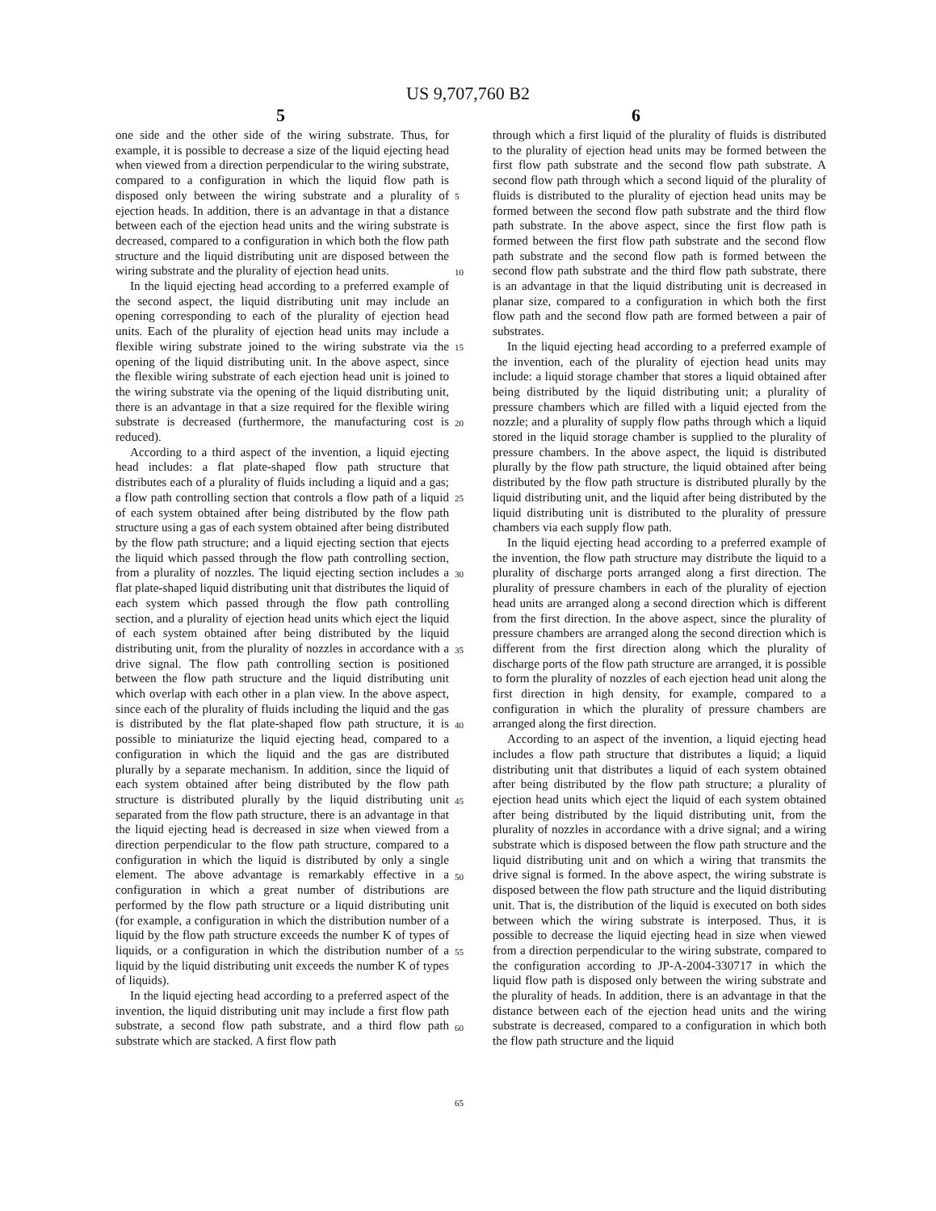US 9,707,760 B2
5 6
one side and the other side of the wiring substrate. Thus, for example, it is possible to decrease a size of the liquid ejecting head when viewed from a direction perpendicular to the wiring substrate, compared to a configuration in which the liquid flow path is disposed only between the wiring substrate and a plurality of ejection heads. In addition, there is an advantage in that a distance between each of the ejection head units and the wiring substrate is decreased, compared to a configuration in which both the flow path structure and the liquid distributing unit are disposed between the wiring substrate and the plurality of ejection head units.
In the liquid ejecting head according to a preferred example of the second aspect, the liquid distributing unit may include an opening corresponding to each of the plurality of ejection head units. Each of the plurality of ejection head units may include a flexible wiring substrate joined to the wiring substrate via the opening of the liquid distributing unit. In the above aspect, since the flexible wiring substrate of each ejection head unit is joined to the wiring substrate via the opening of the liquid distributing unit, there is an advantage in that a size required for the flexible wiring substrate is decreased (furthermore, the manufacturing cost is reduced).
According to a third aspect of the invention, a liquid ejecting head includes: a flat plate-shaped flow path structure that distributes each of a plurality of fluids including a liquid and a gas; a flow path controlling section that controls a flow path of a liquid of each system obtained after being distributed by the flow path structure using a gas of each system obtained after being distributed by the flow path structure; and a liquid ejecting section that ejects the liquid which passed through the flow path controlling section, from a plurality of nozzles. The liquid ejecting section includes a flat plate-shaped liquid distributing unit that distributes the liquid of each system which passed through the flow path controlling section, and a plurality of ejection head units which eject the liquid of each system obtained after being distributed by the liquid distributing unit, from the plurality of nozzles in accordance with a drive signal. The flow path controlling section is positioned between the flow path structure and the liquid distributing unit which overlap with each other in a plan view. In the above aspect, since each of the plurality of fluids including the liquid and the gas is distributed by the flat plate-shaped flow path structure, it is possible to miniaturize the liquid ejecting head, compared to a configuration in which the liquid and the gas are distributed plurally by a separate mechanism. In addition, since the liquid of each system obtained after being distributed by the flow path structure is distributed plurally by the liquid distributing unit separated from the flow path structure, there is an advantage in that the liquid ejecting head is decreased in size when viewed from a direction perpendicular to the flow path structure, compared to a configuration in which the liquid is distributed by only a single element. The above advantage is remarkably effective in a configuration in which a great number of distributions are performed by the flow path structure or a liquid distributing unit (for example, a configuration in which the distribution number of a liquid by the flow path structure exceeds the number K of types of liquids, or a configuration in which the distribution number of a liquid by the liquid distributing unit exceeds the number K of types of liquids).
In the liquid ejecting head according to a preferred aspect of the invention, the liquid distributing unit may include a first flow path substrate, a second flow path substrate, and a third flow path substrate which are stacked. A first flow path
through which a first liquid of the plurality of fluids is distributed to the plurality of ejection head units may be formed between the first flow path substrate and the second flow path substrate. A second flow path through which a second liquid of the plurality of fluids is distributed to the plurality of ejection head units may be formed between the second flow path substrate and the third flow path substrate. In the above aspect, since the first flow path is formed between the first flow path substrate and the second flow path substrate and the second flow path is formed between the second flow path substrate and the third flow path substrate, there is an advantage in that the liquid distributing unit is decreased in planar size, compared to a configuration in which both the first flow path and the second flow path are formed between a pair of substrates.
In the liquid ejecting head according to a preferred example of the invention, each of the plurality of ejection head units may include: a liquid storage chamber that stores a liquid obtained after being distributed by the liquid distributing unit; a plurality of pressure chambers which are filled with a liquid ejected from the nozzle; and a plurality of supply flow paths through which a liquid stored in the liquid storage chamber is supplied to the plurality of pressure chambers. In the above aspect, the liquid is distributed plurally by the flow path structure, the liquid obtained after being distributed by the flow path structure is distributed plurally by the liquid distributing unit, and the liquid after being distributed by the liquid distributing unit is distributed to the plurality of pressure chambers via each supply flow path.
In the liquid ejecting head according to a preferred example of the invention, the flow path structure may distribute the liquid to a plurality of discharge ports arranged along a first direction. The plurality of pressure chambers in each of the plurality of ejection head units are arranged along a second direction which is different from the first direction. In the above aspect, since the plurality of pressure chambers are arranged along the second direction which is different from the first direction along which the plurality of discharge ports of the flow path structure are arranged, it is possible to form the plurality of nozzles of each ejection head unit along the first direction in high density, for example, compared to a configuration in which the plurality of pressure chambers are arranged along the first direction.
According to an aspect of the invention, a liquid ejecting head includes a flow path structure that distributes a liquid; a liquid distributing unit that distributes a liquid of each system obtained after being distributed by the flow path structure; a plurality of ejection head units which eject the liquid of each system obtained after being distributed by the liquid distributing unit, from the plurality of nozzles in accordance with a drive signal; and a wiring substrate which is disposed between the flow path structure and the liquid distributing unit and on which a wiring that transmits the drive signal is formed. In the above aspect, the wiring substrate is disposed between the flow path structure and the liquid distributing unit. That is, the distribution of the liquid is executed on both sides between which the wiring substrate is interposed. Thus, it is possible to decrease the liquid ejecting head in size when viewed from a direction perpendicular to the wiring substrate, compared to the configuration according to JP-A-2004-330717 in which the liquid flow path is disposed only between the wiring substrate and the plurality of heads. In addition, there is an advantage in that the distance between each of the ejection head units and the wiring substrate is decreased, compared to a configuration in which both the flow path structure and the liquid
5
10
15
20
25
30
35
40
45
50
55
60
65